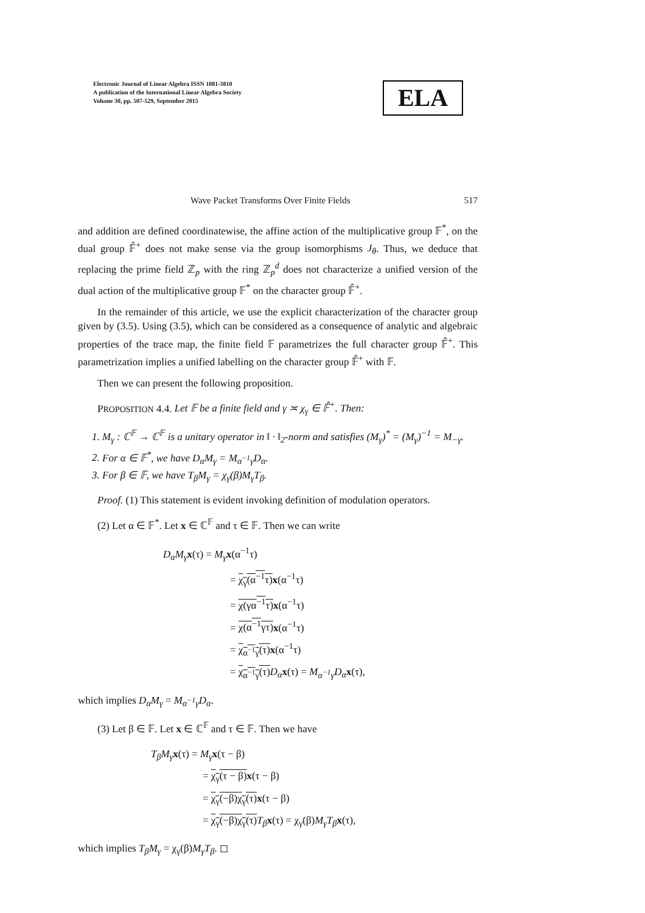Electronic Journal of Linear Algebra ISSN 1081-3810
A publication of the International Linear Algebra Society
Volume 30, pp. 507-529, September 2015
ELA
Wave Packet Transforms Over Finite Fields 517
and addition are defined coordinatewise, the affine action of the multiplicative group 𝔽<sup>*</sup>, on the dual group 𝔽̂<sup>+</sup> does not make sense via the group isomorphisms J<sub>θ</sub>. Thus, we deduce that replacing the prime field ℤ<sub>p</sub> with the ring ℤ<sub>p</sub><sup>d</sup> does not characterize a unified version of the dual action of the multiplicative group 𝔽<sup>*</sup> on the character group 𝔽̂<sup>+</sup>.
In the remainder of this article, we use the explicit characterization of the character group given by (3.5). Using (3.5), which can be considered as a consequence of analytic and algebraic properties of the trace map, the finite field 𝔽 parametrizes the full character group 𝔽̂<sup>+</sup>. This parametrization implies a unified labelling on the character group 𝔽̂<sup>+</sup> with 𝔽.
Then we can present the following proposition.
PROPOSITION 4.4. Let 𝔽 be a finite field and γ ≍ χ<sub>γ</sub> ∈ 𝔽̂<sup>+</sup>. Then:
1. M<sub>γ</sub> : ℂ<sup>𝔽</sup> → ℂ<sup>𝔽</sup> is a unitary operator in ‖ · ‖<sub>2</sub>-norm and satisfies (M<sub>γ</sub>)<sup>*</sup> = (M<sub>γ</sub>)<sup>−1</sup> = M<sub>−γ</sub>.
2. For α ∈ 𝔽<sup>*</sup>, we have D<sub>α</sub>M<sub>γ</sub> = M<sub>α<sup>−1</sup>γ</sub>D<sub>α</sub>.
3. For β ∈ 𝔽, we have T<sub>β</sub>M<sub>γ</sub> = χ<sub>γ</sub>(β)M<sub>γ</sub>T<sub>β</sub>.
Proof. (1) This statement is evident invoking definition of modulation operators.
(2) Let α ∈ 𝔽<sup>*</sup>. Let x ∈ ℂ<sup>𝔽</sup> and τ ∈ 𝔽. Then we can write
D<sub>α</sub>M<sub>γ</sub> x(τ) = M<sub>γ</sub> x(α<sup>−1</sup>τ)
= χ<sub>γ</sub>(α<sup>−1</sup>τ) x(α<sup>−1</sup>τ)
= χ(γα<sup>−1</sup>τ) x(α<sup>−1</sup>τ)
= χ(α<sup>−1</sup>γτ) x(α<sup>−1</sup>τ)
= χ<sub>α<sup>−1</sup>γ</sub>(τ) x(α<sup>−1</sup>τ)
= χ<sub>α<sup>−1</sup>γ</sub>(τ) D<sub>α</sub> x(τ) = M<sub>α<sup>−1</sup>γ</sub>D<sub>α</sub> x(τ),
which implies D<sub>α</sub>M<sub>γ</sub> = M<sub>α<sup>−1</sup>γ</sub>D<sub>α</sub>.
(3) Let β ∈ 𝔽. Let x ∈ ℂ<sup>𝔽</sup> and τ ∈ 𝔽. Then we have
T<sub>β</sub>M<sub>γ</sub> x(τ) = M<sub>γ</sub> x(τ − β)
= χ<sub>γ</sub>(τ − β) x(τ − β)
= χ<sub>γ</sub>(−β)χ<sub>γ</sub>(τ) x(τ − β)
= χ<sub>γ</sub>(−β)χ<sub>γ</sub>(τ) T<sub>β</sub> x(τ) = χ<sub>γ</sub>(β)M<sub>γ</sub>T<sub>β</sub> x(τ),
which implies T<sub>β</sub>M<sub>γ</sub> = χ<sub>γ</sub>(β)M<sub>γ</sub>T<sub>β</sub>. ◻